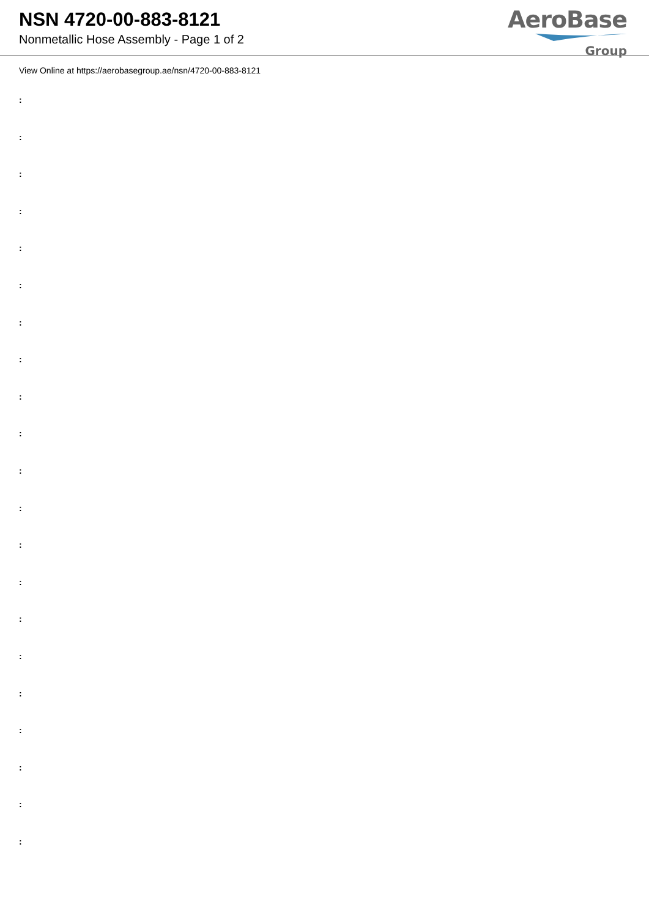NSN 4720-00-883-8121
Nonmetallic Hose Assembly - Page 1 of 2
AeroBase
Group
View Online at https://aerobasegroup.ae/nsn/4720-00-883-8121
:
:
:
:
:
:
:
:
:
:
:
:
:
:
:
:
:
:
:
:
: